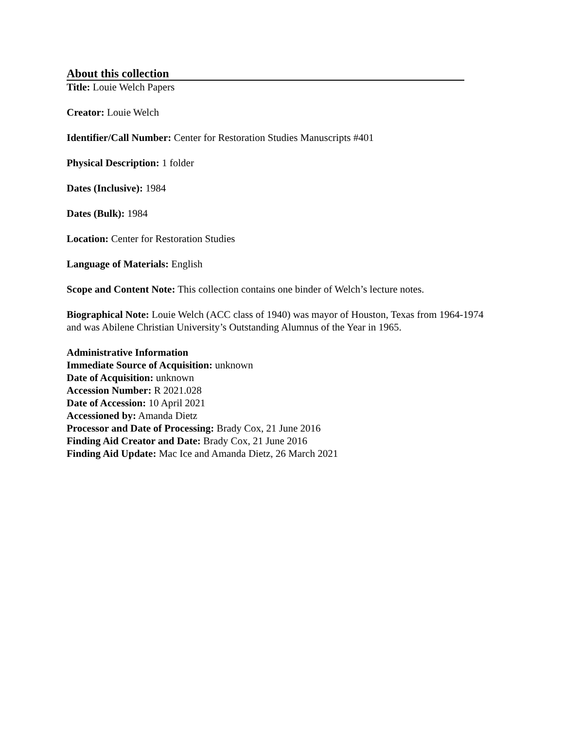About this collection
Title: Louie Welch Papers
Creator: Louie Welch
Identifier/Call Number: Center for Restoration Studies Manuscripts #401
Physical Description: 1 folder
Dates (Inclusive): 1984
Dates (Bulk): 1984
Location: Center for Restoration Studies
Language of Materials: English
Scope and Content Note: This collection contains one binder of Welch’s lecture notes.
Biographical Note: Louie Welch (ACC class of 1940) was mayor of Houston, Texas from 1964-1974 and was Abilene Christian University’s Outstanding Alumnus of the Year in 1965.
Administrative Information
Immediate Source of Acquisition: unknown
Date of Acquisition: unknown
Accession Number: R 2021.028
Date of Accession: 10 April 2021
Accessioned by: Amanda Dietz
Processor and Date of Processing: Brady Cox, 21 June 2016
Finding Aid Creator and Date: Brady Cox, 21 June 2016
Finding Aid Update: Mac Ice and Amanda Dietz, 26 March 2021